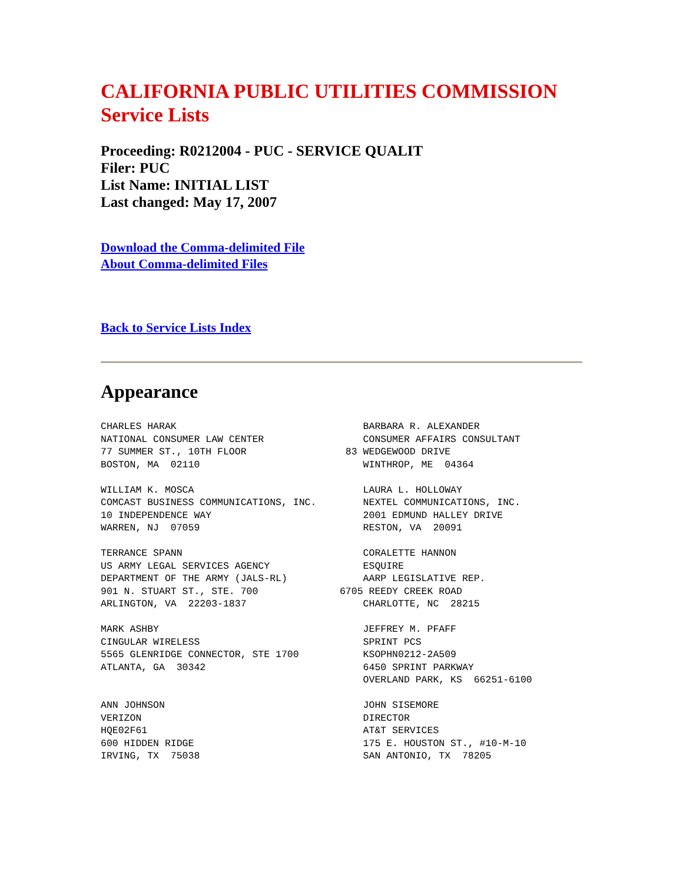CALIFORNIA PUBLIC UTILITIES COMMISSION
Service Lists
Proceeding: R0212004 - PUC - SERVICE QUALIT
Filer: PUC
List Name: INITIAL LIST
Last changed: May 17, 2007
Download the Comma-delimited File
About Comma-delimited Files
Back to Service Lists Index
Appearance
CHARLES HARAK                                BARBARA R. ALEXANDER
NATIONAL CONSUMER LAW CENTER                 CONSUMER AFFAIRS CONSULTANT
77 SUMMER ST., 10TH FLOOR                 83 WEDGEWOOD DRIVE
BOSTON, MA  02110                            WINTHROP, ME  04364

WILLIAM K. MOSCA                             LAURA L. HOLLOWAY
COMCAST BUSINESS COMMUNICATIONS, INC.        NEXTEL COMMUNICATIONS, INC.
10 INDEPENDENCE WAY                          2001 EDMUND HALLEY DRIVE
WARREN, NJ  07059                            RESTON, VA  20091

TERRANCE SPANN                               CORALETTE HANNON
US ARMY LEGAL SERVICES AGENCY                ESQUIRE
DEPARTMENT OF THE ARMY (JALS-RL)             AARP LEGISLATIVE REP.
901 N. STUART ST., STE. 700              6705 REEDY CREEK ROAD
ARLINGTON, VA  22203-1837                    CHARLOTTE, NC  28215

MARK ASHBY                                   JEFFREY M. PFAFF
CINGULAR WIRELESS                            SPRINT PCS
5565 GLENRIDGE CONNECTOR, STE 1700           KSOPHN0212-2A509
ATLANTA, GA  30342                           6450 SPRINT PARKWAY
                                             OVERLAND PARK, KS  66251-6100

ANN JOHNSON                                  JOHN SISEMORE
VERIZON                                      DIRECTOR
HQE02F61                                     AT&T SERVICES
600 HIDDEN RIDGE                             175 E. HOUSTON ST., #10-M-10
IRVING, TX  75038                            SAN ANTONIO, TX  78205